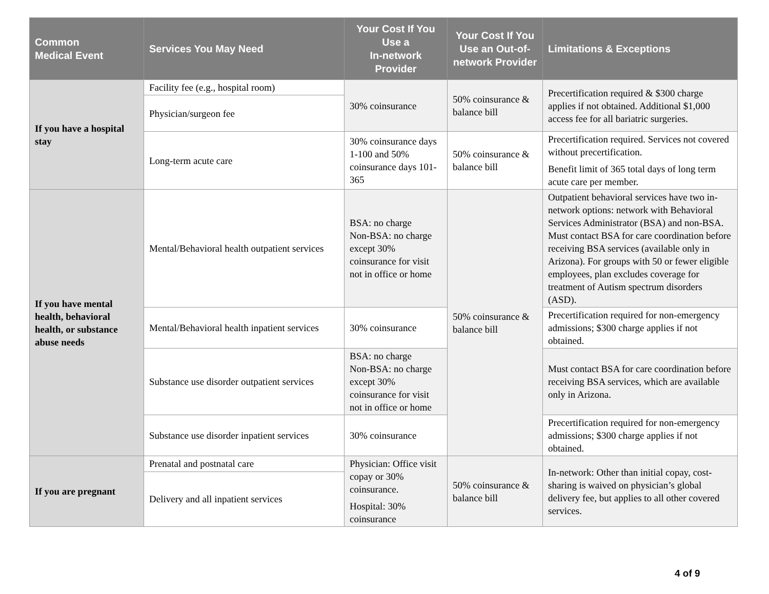| Common Medical Event | Services You May Need | Your Cost If You Use a In-network Provider | Your Cost If You Use an Out-of-network Provider | Limitations & Exceptions |
| --- | --- | --- | --- | --- |
| If you have a hospital stay | Facility fee (e.g., hospital room) | 30% coinsurance | 50% coinsurance & balance bill | Precertification required & $300 charge applies if not obtained. Additional $1,000 access fee for all bariatric surgeries. |
| | Physician/surgeon fee | | | |
| | Long-term acute care | 30% coinsurance days 1-100 and 50% coinsurance days 101-365 | 50% coinsurance & balance bill | Precertification required. Services not covered without precertification. Benefit limit of 365 total days of long term acute care per member. |
| If you have mental health, behavioral health, or substance abuse needs | Mental/Behavioral health outpatient services | BSA: no charge Non-BSA: no charge except 30% coinsurance for visit not in office or home | 50% coinsurance & balance bill | Outpatient behavioral services have two in-network options: network with Behavioral Services Administrator (BSA) and non-BSA. Must contact BSA for care coordination before receiving BSA services (available only in Arizona). For groups with 50 or fewer eligible employees, plan excludes coverage for treatment of Autism spectrum disorders (ASD). |
| | Mental/Behavioral health inpatient services | 30% coinsurance | | Precertification required for non-emergency admissions; $300 charge applies if not obtained. |
| | Substance use disorder outpatient services | BSA: no charge Non-BSA: no charge except 30% coinsurance for visit not in office or home | | Must contact BSA for care coordination before receiving BSA services, which are available only in Arizona. |
| | Substance use disorder inpatient services | 30% coinsurance | | Precertification required for non-emergency admissions; $300 charge applies if not obtained. |
| If you are pregnant | Prenatal and postnatal care | Physician: Office visit copay or 30% coinsurance. Hospital: 30% coinsurance | 50% coinsurance & balance bill | In-network: Other than initial copay, cost-sharing is waived on physician’s global delivery fee, but applies to all other covered services. |
| | Delivery and all inpatient services | | | |
4 of 9